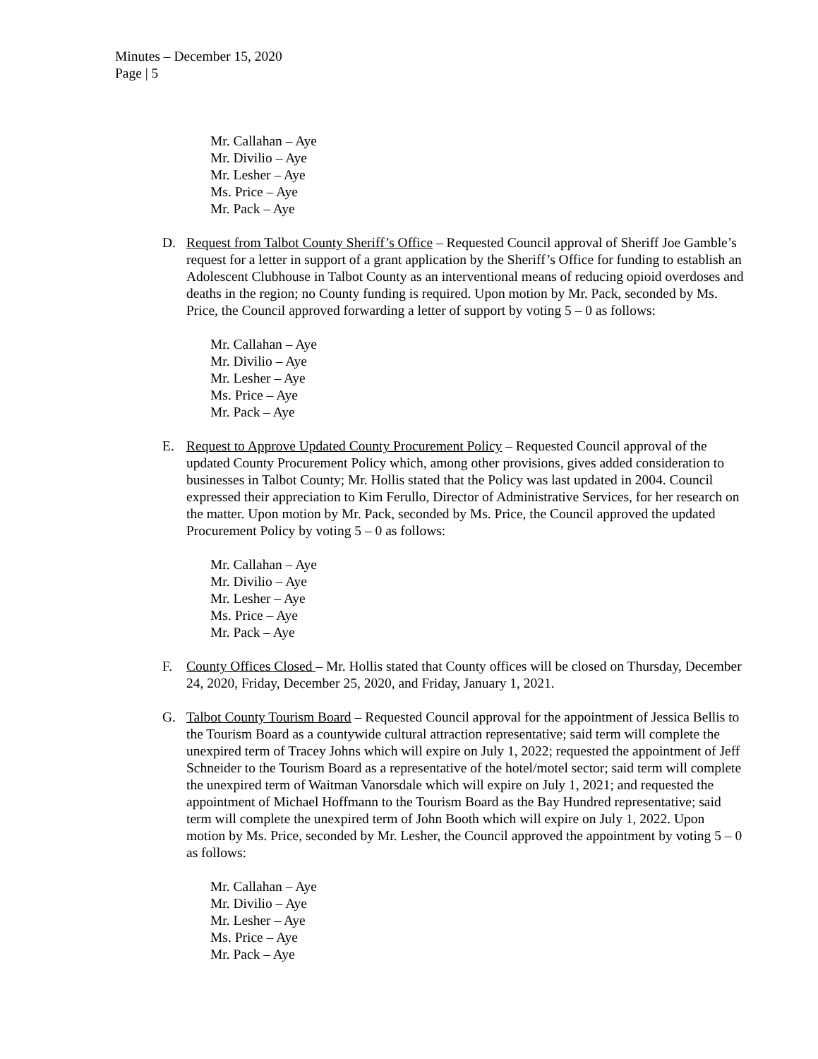Minutes – December 15, 2020
Page | 5
Mr. Callahan – Aye
Mr. Divilio – Aye
Mr. Lesher – Aye
Ms. Price – Aye
Mr. Pack – Aye
D. Request from Talbot County Sheriff’s Office – Requested Council approval of Sheriff Joe Gamble’s request for a letter in support of a grant application by the Sheriff’s Office for funding to establish an Adolescent Clubhouse in Talbot County as an interventional means of reducing opioid overdoses and deaths in the region; no County funding is required. Upon motion by Mr. Pack, seconded by Ms. Price, the Council approved forwarding a letter of support by voting 5 – 0 as follows:
Mr. Callahan – Aye
Mr. Divilio – Aye
Mr. Lesher – Aye
Ms. Price – Aye
Mr. Pack – Aye
E. Request to Approve Updated County Procurement Policy – Requested Council approval of the updated County Procurement Policy which, among other provisions, gives added consideration to businesses in Talbot County; Mr. Hollis stated that the Policy was last updated in 2004. Council expressed their appreciation to Kim Ferullo, Director of Administrative Services, for her research on the matter. Upon motion by Mr. Pack, seconded by Ms. Price, the Council approved the updated Procurement Policy by voting 5 – 0 as follows:
Mr. Callahan – Aye
Mr. Divilio – Aye
Mr. Lesher – Aye
Ms. Price – Aye
Mr. Pack – Aye
F. County Offices Closed – Mr. Hollis stated that County offices will be closed on Thursday, December 24, 2020, Friday, December 25, 2020, and Friday, January 1, 2021.
G. Talbot County Tourism Board – Requested Council approval for the appointment of Jessica Bellis to the Tourism Board as a countywide cultural attraction representative; said term will complete the unexpired term of Tracey Johns which will expire on July 1, 2022; requested the appointment of Jeff Schneider to the Tourism Board as a representative of the hotel/motel sector; said term will complete the unexpired term of Waitman Vanorsdale which will expire on July 1, 2021; and requested the appointment of Michael Hoffmann to the Tourism Board as the Bay Hundred representative; said term will complete the unexpired term of John Booth which will expire on July 1, 2022. Upon motion by Ms. Price, seconded by Mr. Lesher, the Council approved the appointment by voting 5 – 0 as follows:
Mr. Callahan – Aye
Mr. Divilio – Aye
Mr. Lesher – Aye
Ms. Price – Aye
Mr. Pack – Aye